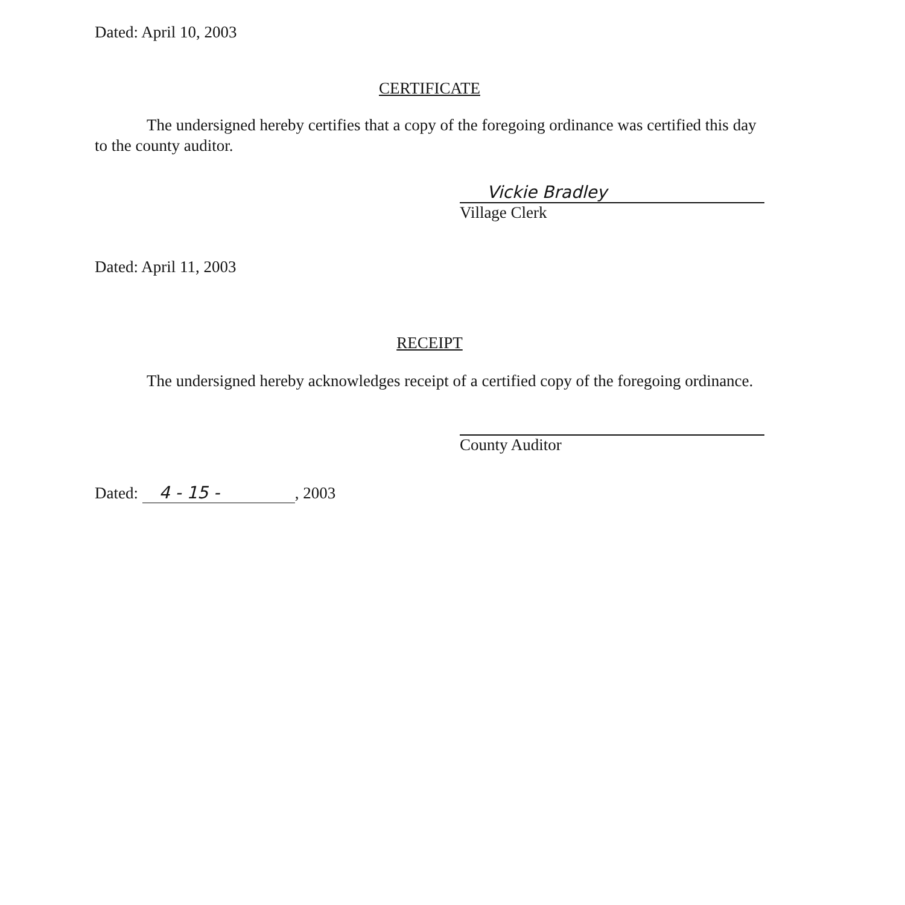Dated: April 10, 2003
CERTIFICATE
The undersigned hereby certifies that a copy of the foregoing ordinance was certified this day to the county auditor.
Vickie Bradley
Village Clerk
Dated: April 11, 2003
RECEIPT
The undersigned hereby acknowledges receipt of a certified copy of the foregoing ordinance.
County Auditor
Dated: 4 - 15 -, 2003